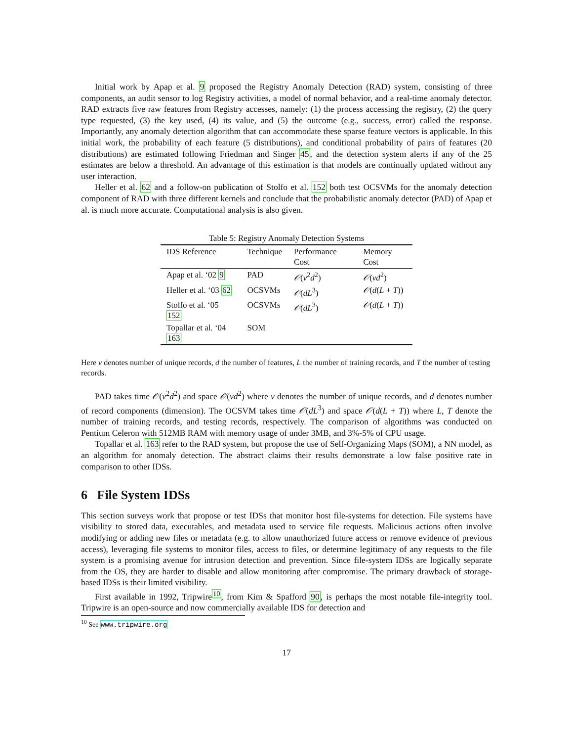Initial work by Apap et al. 9 proposed the Registry Anomaly Detection (RAD) system, consisting of three components, an audit sensor to log Registry activities, a model of normal behavior, and a real-time anomaly detector. RAD extracts five raw features from Registry accesses, namely: (1) the process accessing the registry, (2) the query type requested, (3) the key used, (4) its value, and (5) the outcome (e.g., success, error) called the response. Importantly, any anomaly detection algorithm that can accommodate these sparse feature vectors is applicable. In this initial work, the probability of each feature (5 distributions), and conditional probability of pairs of features (20 distributions) are estimated following Friedman and Singer 45, and the detection system alerts if any of the 25 estimates are below a threshold. An advantage of this estimation is that models are continually updated without any user interaction.
Heller et al. 62 and a follow-on publication of Stolfo et al. 152 both test OCSVMs for the anomaly detection component of RAD with three different kernels and conclude that the probabilistic anomaly detector (PAD) of Apap et al. is much more accurate. Computational analysis is also given.
Table 5: Registry Anomaly Detection Systems
| IDS Reference | Technique | Performance Cost | Memory Cost |
| --- | --- | --- | --- |
| Apap et al. ‘02 9 | PAD | 𝒪 ( v<sup>2</sup> d<sup>2</sup>) | 𝒪 ( vd<sup>2</sup>) |
| Heller et al. ‘03 62 | OCSVMs | 𝒪 ( dL<sup>3</sup>) | 𝒪 ( d ( L + T )) |
| Stolfo et al. ‘05 152 | OCSVMs | 𝒪 ( dL<sup>3</sup>) | 𝒪 ( d ( L + T )) |
| Topallar et al. ‘04 163 | SOM | | |
Here v denotes number of unique records, d the number of features, L the number of training records, and T the number of testing records.
PAD takes time 𝒪(v<sup>2</sup>d<sup>2</sup>) and space 𝒪(vd<sup>2</sup>) where v denotes the number of unique records, and d denotes number of record components (dimension). The OCSVM takes time 𝒪(dL<sup>3</sup>) and space 𝒪(d(L + T)) where L, T denote the number of training records, and testing records, respectively. The comparison of algorithms was conducted on Pentium Celeron with 512MB RAM with memory usage of under 3MB, and 3%-5% of CPU usage.
Topallar et al. 163 refer to the RAD system, but propose the use of Self-Organizing Maps (SOM), a NN model, as an algorithm for anomaly detection. The abstract claims their results demonstrate a low false positive rate in comparison to other IDSs.
6 File System IDSs
This section surveys work that propose or test IDSs that monitor host file-systems for detection. File systems have visibility to stored data, executables, and metadata used to service file requests. Malicious actions often involve modifying or adding new files or metadata (e.g. to allow unauthorized future access or remove evidence of previous access), leveraging file systems to monitor files, access to files, or determine legitimacy of any requests to the file system is a promising avenue for intrusion detection and prevention. Since file-system IDSs are logically separate from the OS, they are harder to disable and allow monitoring after compromise. The primary drawback of storage-based IDSs is their limited visibility.
First available in 1992, Tripwire<sup>10</sup>, from Kim & Spafford 90, is perhaps the most notable file-integrity tool. Tripwire is an open-source and now commercially available IDS for detection and
<sup>10</sup> See www.tripwire.org
17